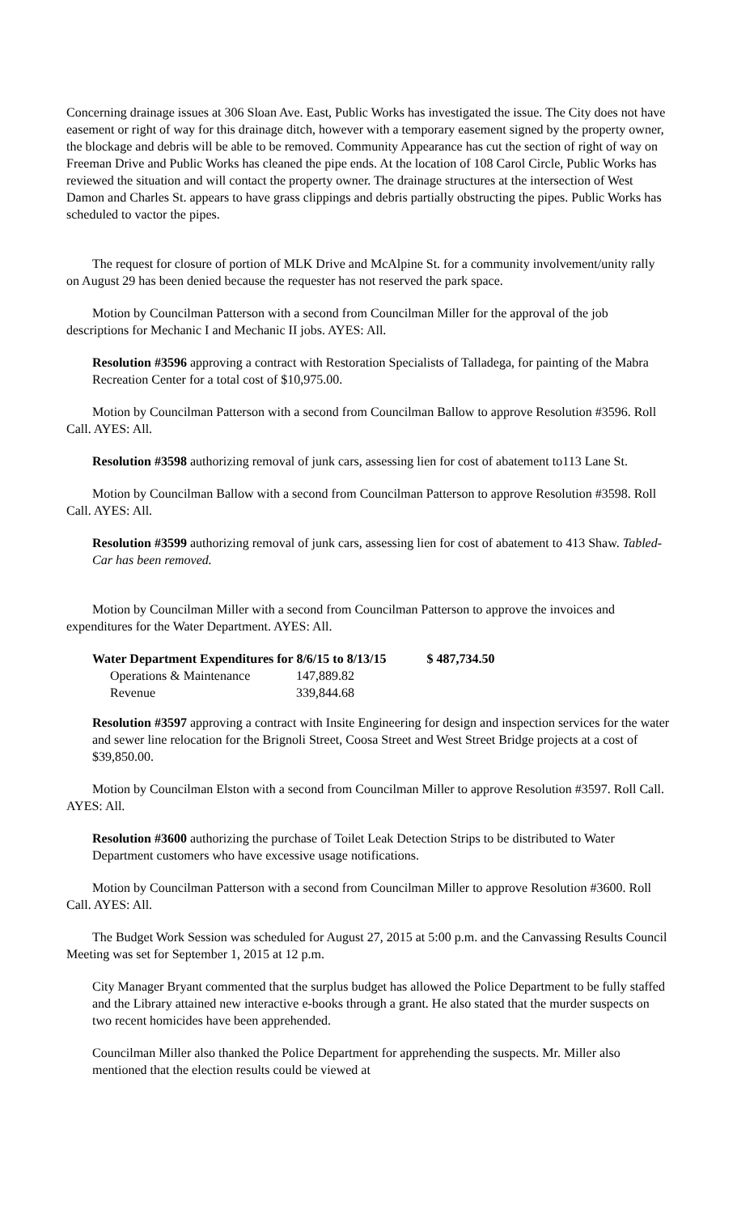Concerning drainage issues at 306 Sloan Ave. East, Public Works has investigated the issue. The City does not have easement or right of way for this drainage ditch, however with a temporary easement signed by the property owner, the blockage and debris will be able to be removed. Community Appearance has cut the section of right of way on Freeman Drive and Public Works has cleaned the pipe ends. At the location of 108 Carol Circle, Public Works has reviewed the situation and will contact the property owner. The drainage structures at the intersection of West Damon and Charles St. appears to have grass clippings and debris partially obstructing the pipes. Public Works has scheduled to vactor the pipes.
The request for closure of portion of MLK Drive and McAlpine St. for a community involvement/unity rally on August 29 has been denied because the requester has not reserved the park space.
Motion by Councilman Patterson with a second from Councilman Miller for the approval of the job descriptions for Mechanic I and Mechanic II jobs. AYES: All.
Resolution #3596 approving a contract with Restoration Specialists of Talladega, for painting of the Mabra Recreation Center for a total cost of $10,975.00.
Motion by Councilman Patterson with a second from Councilman Ballow to approve Resolution #3596. Roll Call. AYES: All.
Resolution #3598 authorizing removal of junk cars, assessing lien for cost of abatement to113 Lane St.
Motion by Councilman Ballow with a second from Councilman Patterson to approve Resolution #3598. Roll Call. AYES: All.
Resolution #3599 authorizing removal of junk cars, assessing lien for cost of abatement to 413 Shaw. Tabled-Car has been removed.
Motion by Councilman Miller with a second from Councilman Patterson to approve the invoices and expenditures for the Water Department. AYES: All.
| Water Department Expenditures for 8/6/15 to 8/13/15 | | $ 487,734.50 |
| --- | --- | --- |
| Operations & Maintenance | 147,889.82 | |
| Revenue | 339,844.68 | |
Resolution #3597 approving a contract with Insite Engineering for design and inspection services for the water and sewer line relocation for the Brignoli Street, Coosa Street and West Street Bridge projects at a cost of $39,850.00.
Motion by Councilman Elston with a second from Councilman Miller to approve Resolution #3597. Roll Call. AYES: All.
Resolution #3600 authorizing the purchase of Toilet Leak Detection Strips to be distributed to Water Department customers who have excessive usage notifications.
Motion by Councilman Patterson with a second from Councilman Miller to approve Resolution #3600. Roll Call. AYES: All.
The Budget Work Session was scheduled for August 27, 2015 at 5:00 p.m. and the Canvassing Results Council Meeting was set for September 1, 2015 at 12 p.m.
City Manager Bryant commented that the surplus budget has allowed the Police Department to be fully staffed and the Library attained new interactive e-books through a grant. He also stated that the murder suspects on two recent homicides have been apprehended.
Councilman Miller also thanked the Police Department for apprehending the suspects. Mr. Miller also mentioned that the election results could be viewed at